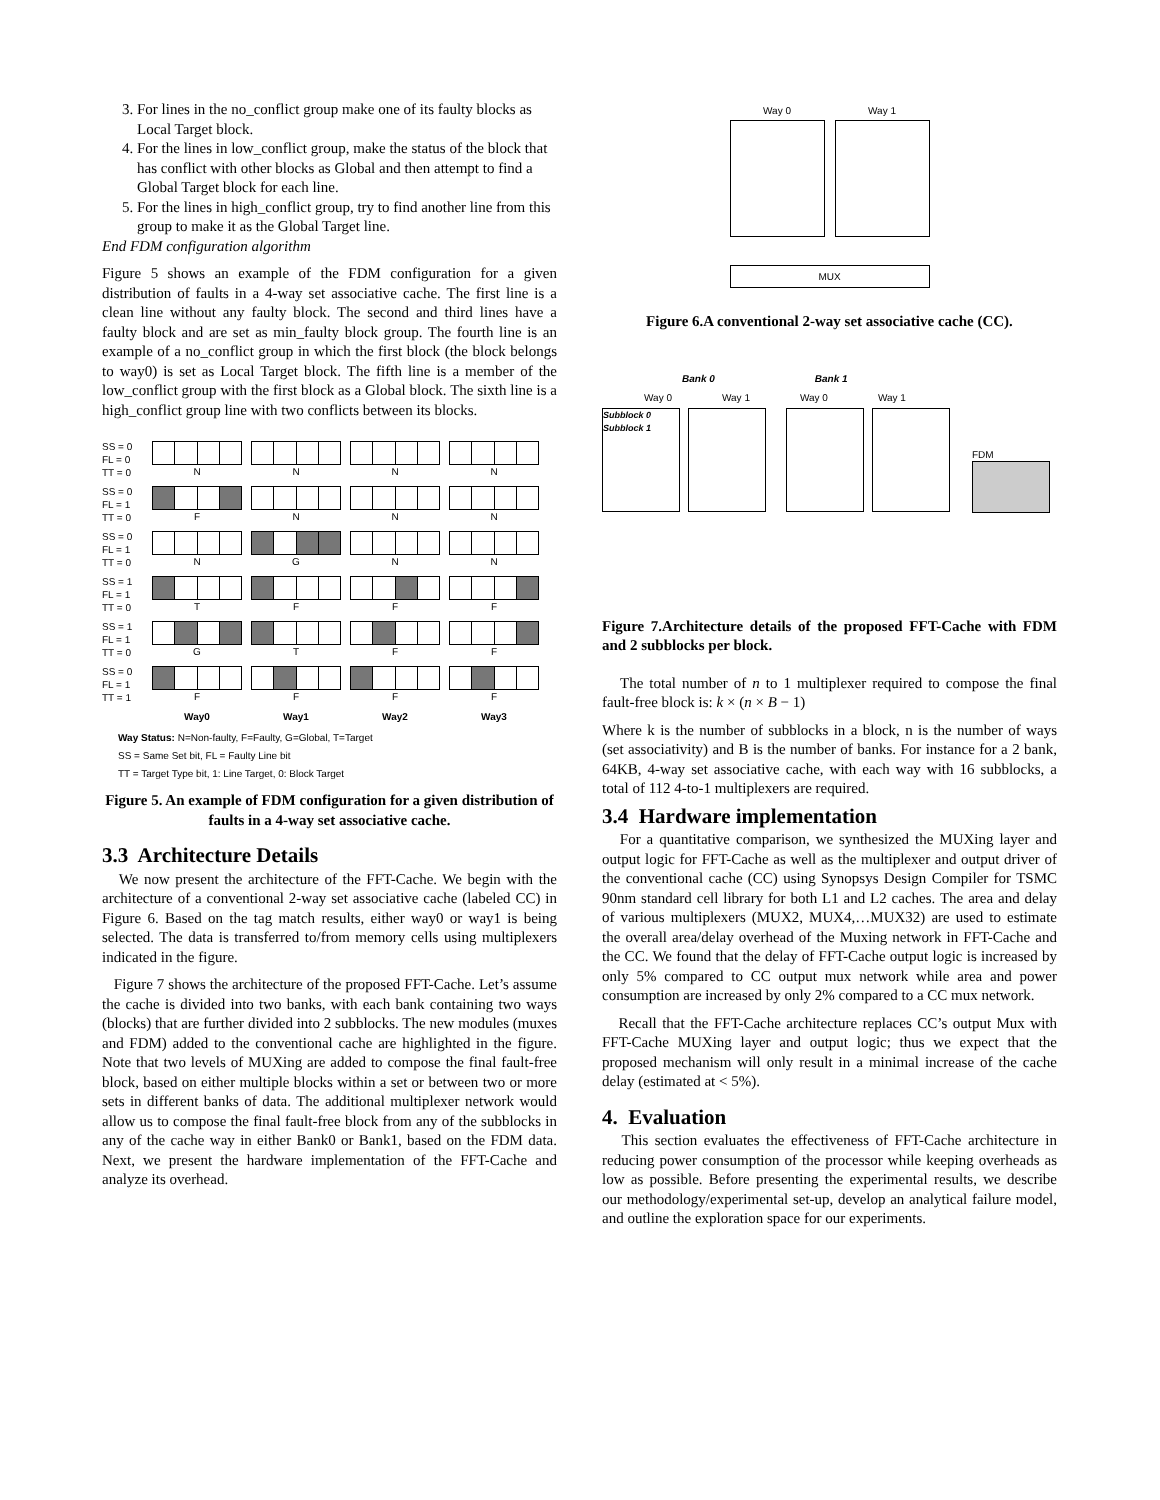3. For lines in the no_conflict group make one of its faulty blocks as Local Target block.
4. For the lines in low_conflict group, make the status of the block that has conflict with other blocks as Global and then attempt to find a Global Target block for each line.
5. For the lines in high_conflict group, try to find another line from this group to make it as the Global Target line.
End FDM configuration algorithm
Figure 5 shows an example of the FDM configuration for a given distribution of faults in a 4-way set associative cache. The first line is a clean line without any faulty block. The second and third lines have a faulty block and are set as min_faulty block group. The fourth line is an example of a no_conflict group in which the first block (the block belongs to way0) is set as Local Target block. The fifth line is a member of the low_conflict group with the first block as a Global block. The sixth line is a high_conflict group line with two conflicts between its blocks.
SS = 0
FL = 0
TT = 0
N N N N
SS = 0
FL = 1
TT = 0
F N N N
SS = 0
FL = 1
TT = 0
N G N N
SS = 1
FL = 1
TT = 0
T F F F
SS = 1
FL = 1
TT = 0
G T F F
SS = 0
FL = 1
TT = 1
F F F F
Way0 Way1 Way2 Way3
Way Status: N=Non-faulty, F=Faulty, G=Global, T=Target
SS = Same Set bit, FL = Faulty Line bit
TT = Target Type bit, 1: Line Target, 0: Block Target
Figure 5. An example of FDM configuration for a given distribution of faults in a 4-way set associative cache.
3.3 Architecture Details
We now present the architecture of the FFT-Cache. We begin with the architecture of a conventional 2-way set associative cache (labeled CC) in Figure 6. Based on the tag match results, either way0 or way1 is being selected. The data is transferred to/from memory cells using multiplexers indicated in the figure.
Figure 7 shows the architecture of the proposed FFT-Cache. Let’s assume the cache is divided into two banks, with each bank containing two ways (blocks) that are further divided into 2 subblocks. The new modules (muxes and FDM) added to the conventional cache are highlighted in the figure. Note that two levels of MUXing are added to compose the final fault-free block, based on either multiple blocks within a set or between two or more sets in different banks of data. The additional multiplexer network would allow us to compose the final fault-free block from any of the subblocks in any of the cache way in either Bank0 or Bank1, based on the FDM data. Next, we present the hardware implementation of the FFT-Cache and analyze its overhead.
Way 0 Way 1
MUX
Figure 6.A conventional 2-way set associative cache (CC).
Bank 0 Bank 1
Way 0 Way 1 Way 0 Way 1
Subblock 0 Subblock 1
FDM
Figure 7.Architecture details of the proposed FFT-Cache with FDM and 2 subblocks per block.
The total number of n to 1 multiplexer required to compose the final fault-free block is: k × (n × B − 1)
Where k is the number of subblocks in a block, n is the number of ways (set associativity) and B is the number of banks. For instance for a 2 bank, 64KB, 4-way set associative cache, with each way with 16 subblocks, a total of 112 4-to-1 multiplexers are required.
3.4 Hardware implementation
For a quantitative comparison, we synthesized the MUXing layer and output logic for FFT-Cache as well as the multiplexer and output driver of the conventional cache (CC) using Synopsys Design Compiler for TSMC 90nm standard cell library for both L1 and L2 caches. The area and delay of various multiplexers (MUX2, MUX4,…MUX32) are used to estimate the overall area/delay overhead of the Muxing network in FFT-Cache and the CC. We found that the delay of FFT-Cache output logic is increased by only 5% compared to CC output mux network while area and power consumption are increased by only 2% compared to a CC mux network.
Recall that the FFT-Cache architecture replaces CC’s output Mux with FFT-Cache MUXing layer and output logic; thus we expect that the proposed mechanism will only result in a minimal increase of the cache delay (estimated at < 5%).
4. Evaluation
This section evaluates the effectiveness of FFT-Cache architecture in reducing power consumption of the processor while keeping overheads as low as possible. Before presenting the experimental results, we describe our methodology/experimental set-up, develop an analytical failure model, and outline the exploration space for our experiments.